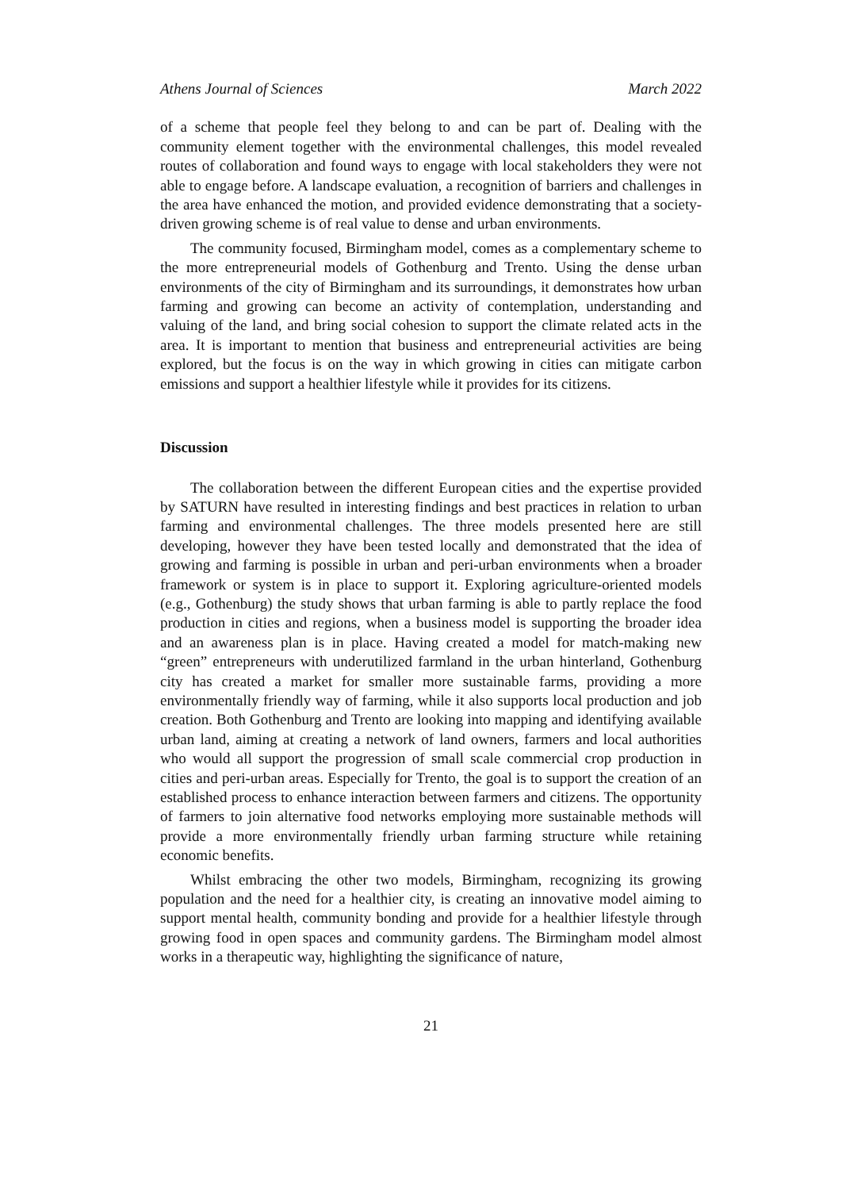Athens Journal of Sciences March 2022
of a scheme that people feel they belong to and can be part of. Dealing with the community element together with the environmental challenges, this model revealed routes of collaboration and found ways to engage with local stakeholders they were not able to engage before. A landscape evaluation, a recognition of barriers and challenges in the area have enhanced the motion, and provided evidence demonstrating that a society-driven growing scheme is of real value to dense and urban environments.
The community focused, Birmingham model, comes as a complementary scheme to the more entrepreneurial models of Gothenburg and Trento. Using the dense urban environments of the city of Birmingham and its surroundings, it demonstrates how urban farming and growing can become an activity of contemplation, understanding and valuing of the land, and bring social cohesion to support the climate related acts in the area. It is important to mention that business and entrepreneurial activities are being explored, but the focus is on the way in which growing in cities can mitigate carbon emissions and support a healthier lifestyle while it provides for its citizens.
Discussion
The collaboration between the different European cities and the expertise provided by SATURN have resulted in interesting findings and best practices in relation to urban farming and environmental challenges. The three models presented here are still developing, however they have been tested locally and demonstrated that the idea of growing and farming is possible in urban and peri-urban environments when a broader framework or system is in place to support it. Exploring agriculture-oriented models (e.g., Gothenburg) the study shows that urban farming is able to partly replace the food production in cities and regions, when a business model is supporting the broader idea and an awareness plan is in place. Having created a model for match-making new “green” entrepreneurs with underutilized farmland in the urban hinterland, Gothenburg city has created a market for smaller more sustainable farms, providing a more environmentally friendly way of farming, while it also supports local production and job creation. Both Gothenburg and Trento are looking into mapping and identifying available urban land, aiming at creating a network of land owners, farmers and local authorities who would all support the progression of small scale commercial crop production in cities and peri-urban areas. Especially for Trento, the goal is to support the creation of an established process to enhance interaction between farmers and citizens. The opportunity of farmers to join alternative food networks employing more sustainable methods will provide a more environmentally friendly urban farming structure while retaining economic benefits.
Whilst embracing the other two models, Birmingham, recognizing its growing population and the need for a healthier city, is creating an innovative model aiming to support mental health, community bonding and provide for a healthier lifestyle through growing food in open spaces and community gardens. The Birmingham model almost works in a therapeutic way, highlighting the significance of nature,
21